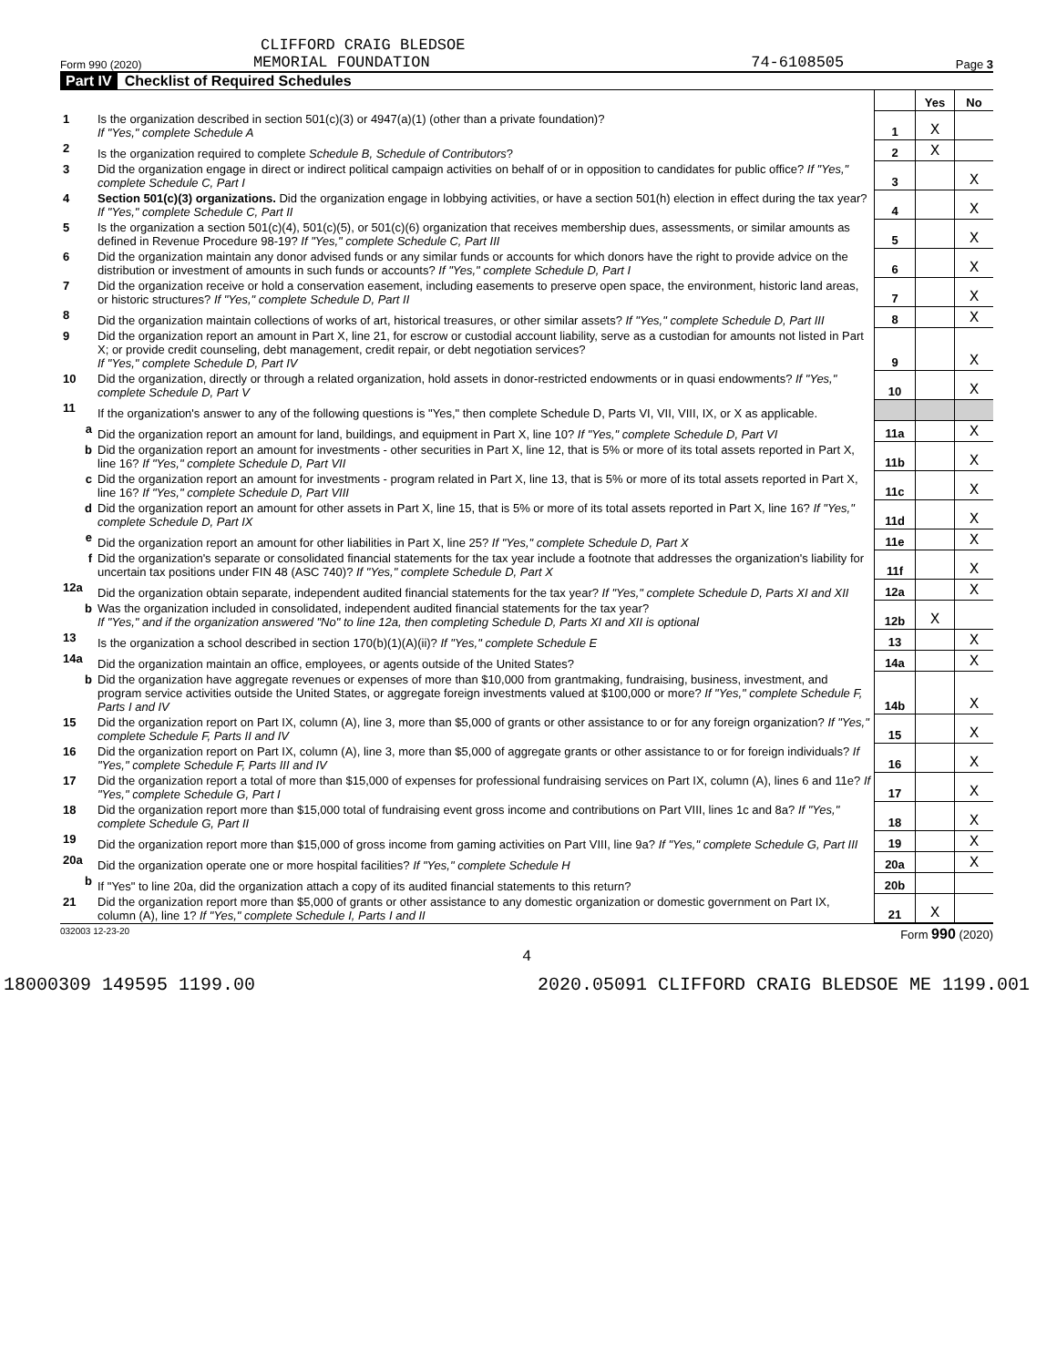CLIFFORD CRAIG BLEDSOE
Form 990 (2020) MEMORIAL FOUNDATION 74-6108505 Page 3
Part IV Checklist of Required Schedules
| | | | Yes | No |
| 1 | Is the organization described in section 501(c)(3) or 4947(a)(1) (other than a private foundation)? If "Yes," complete Schedule A | 1 | X | |
| 2 | Is the organization required to complete Schedule B, Schedule of Contributors ? | 2 | X | |
| 3 | Did the organization engage in direct or indirect political campaign activities on behalf of or in opposition to candidates for public office? If "Yes," complete Schedule C, Part I | 3 | | X |
| 4 | Section 501(c)(3) organizations. Did the organization engage in lobbying activities, or have a section 501(h) election in effect during the tax year? If "Yes," complete Schedule C, Part II | 4 | | X |
| 5 | Is the organization a section 501(c)(4), 501(c)(5), or 501(c)(6) organization that receives membership dues, assessments, or similar amounts as defined in Revenue Procedure 98-19? If "Yes," complete Schedule C, Part III | 5 | | X |
| 6 | Did the organization maintain any donor advised funds or any similar funds or accounts for which donors have the right to provide advice on the distribution or investment of amounts in such funds or accounts? If "Yes," complete Schedule D, Part I | 6 | | X |
| 7 | Did the organization receive or hold a conservation easement, including easements to preserve open space, the environment, historic land areas, or historic structures? If "Yes," complete Schedule D, Part II | 7 | | X |
| 8 | Did the organization maintain collections of works of art, historical treasures, or other similar assets? If "Yes," complete Schedule D, Part III | 8 | | X |
| 9 | Did the organization report an amount in Part X, line 21, for escrow or custodial account liability, serve as a custodian for amounts not listed in Part X; or provide credit counseling, debt management, credit repair, or debt negotiation services? If "Yes," complete Schedule D, Part IV | 9 | | X |
| 10 | Did the organization, directly or through a related organization, hold assets in donor-restricted endowments or in quasi endowments? If "Yes," complete Schedule D, Part V | 10 | | X |
| 11 | If the organization's answer to any of the following questions is "Yes," then complete Schedule D, Parts VI, VII, VIII, IX, or X as applicable. | | | |
| a | Did the organization report an amount for land, buildings, and equipment in Part X, line 10? If "Yes," complete Schedule D, Part VI | 11a | | X |
| b | Did the organization report an amount for investments - other securities in Part X, line 12, that is 5% or more of its total assets reported in Part X, line 16? If "Yes," complete Schedule D, Part VII | 11b | | X |
| c | Did the organization report an amount for investments - program related in Part X, line 13, that is 5% or more of its total assets reported in Part X, line 16? If "Yes," complete Schedule D, Part VIII | 11c | | X |
| d | Did the organization report an amount for other assets in Part X, line 15, that is 5% or more of its total assets reported in Part X, line 16? If "Yes," complete Schedule D, Part IX | 11d | | X |
| e | Did the organization report an amount for other liabilities in Part X, line 25? If "Yes," complete Schedule D, Part X | 11e | | X |
| f | Did the organization's separate or consolidated financial statements for the tax year include a footnote that addresses the organization's liability for uncertain tax positions under FIN 48 (ASC 740)? If "Yes," complete Schedule D, Part X | 11f | | X |
| 12a | Did the organization obtain separate, independent audited financial statements for the tax year? If "Yes," complete Schedule D, Parts XI and XII | 12a | | X |
| b | Was the organization included in consolidated, independent audited financial statements for the tax year? If "Yes," and if the organization answered "No" to line 12a, then completing Schedule D, Parts XI and XII is optional | 12b | X | |
| 13 | Is the organization a school described in section 170(b)(1)(A)(ii)? If "Yes," complete Schedule E | 13 | | X |
| 14a | Did the organization maintain an office, employees, or agents outside of the United States? | 14a | | X |
| b | Did the organization have aggregate revenues or expenses of more than $10,000 from grantmaking, fundraising, business, investment, and program service activities outside the United States, or aggregate foreign investments valued at $100,000 or more? If "Yes," complete Schedule F, Parts I and IV | 14b | | X |
| 15 | Did the organization report on Part IX, column (A), line 3, more than $5,000 of grants or other assistance to or for any foreign organization? If "Yes," complete Schedule F, Parts II and IV | 15 | | X |
| 16 | Did the organization report on Part IX, column (A), line 3, more than $5,000 of aggregate grants or other assistance to or for foreign individuals? If "Yes," complete Schedule F, Parts III and IV | 16 | | X |
| 17 | Did the organization report a total of more than $15,000 of expenses for professional fundraising services on Part IX, column (A), lines 6 and 11e? If "Yes," complete Schedule G, Part I | 17 | | X |
| 18 | Did the organization report more than $15,000 total of fundraising event gross income and contributions on Part VIII, lines 1c and 8a? If "Yes," complete Schedule G, Part II | 18 | | X |
| 19 | Did the organization report more than $15,000 of gross income from gaming activities on Part VIII, line 9a? If "Yes," complete Schedule G, Part III | 19 | | X |
| 20a | Did the organization operate one or more hospital facilities? If "Yes," complete Schedule H | 20a | | X |
| b | If "Yes" to line 20a, did the organization attach a copy of its audited financial statements to this return? | 20b | | |
| 21 | Did the organization report more than $5,000 of grants or other assistance to any domestic organization or domestic government on Part IX, column (A), line 1? If "Yes," complete Schedule I, Parts I and II | 21 | X | |
032003 12-23-20 Form 990 (2020)
4
18000309 149595 1199.00 2020.05091 CLIFFORD CRAIG BLEDSOE ME 1199.001